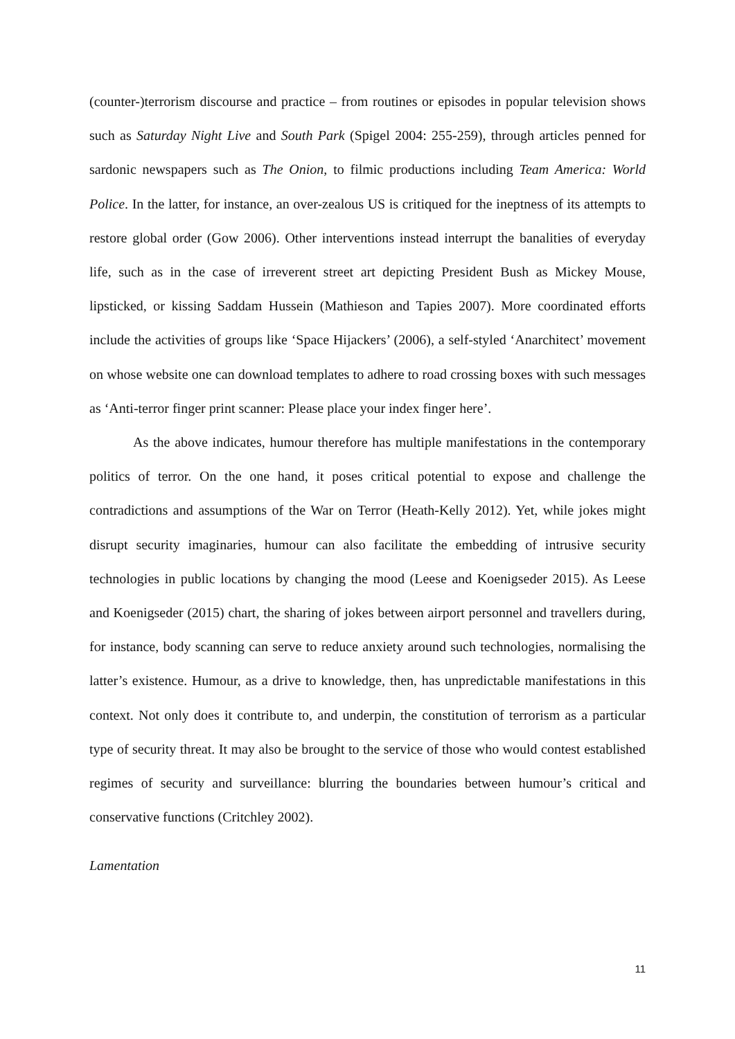(counter-)terrorism discourse and practice – from routines or episodes in popular television shows such as Saturday Night Live and South Park (Spigel 2004: 255-259), through articles penned for sardonic newspapers such as The Onion, to filmic productions including Team America: World Police. In the latter, for instance, an over-zealous US is critiqued for the ineptness of its attempts to restore global order (Gow 2006). Other interventions instead interrupt the banalities of everyday life, such as in the case of irreverent street art depicting President Bush as Mickey Mouse, lipsticked, or kissing Saddam Hussein (Mathieson and Tapies 2007). More coordinated efforts include the activities of groups like ‘Space Hijackers’ (2006), a self-styled ‘Anarchitect’ movement on whose website one can download templates to adhere to road crossing boxes with such messages as ‘Anti-terror finger print scanner: Please place your index finger here’.
As the above indicates, humour therefore has multiple manifestations in the contemporary politics of terror. On the one hand, it poses critical potential to expose and challenge the contradictions and assumptions of the War on Terror (Heath-Kelly 2012). Yet, while jokes might disrupt security imaginaries, humour can also facilitate the embedding of intrusive security technologies in public locations by changing the mood (Leese and Koenigseder 2015). As Leese and Koenigseder (2015) chart, the sharing of jokes between airport personnel and travellers during, for instance, body scanning can serve to reduce anxiety around such technologies, normalising the latter’s existence. Humour, as a drive to knowledge, then, has unpredictable manifestations in this context. Not only does it contribute to, and underpin, the constitution of terrorism as a particular type of security threat. It may also be brought to the service of those who would contest established regimes of security and surveillance: blurring the boundaries between humour’s critical and conservative functions (Critchley 2002).
Lamentation
11